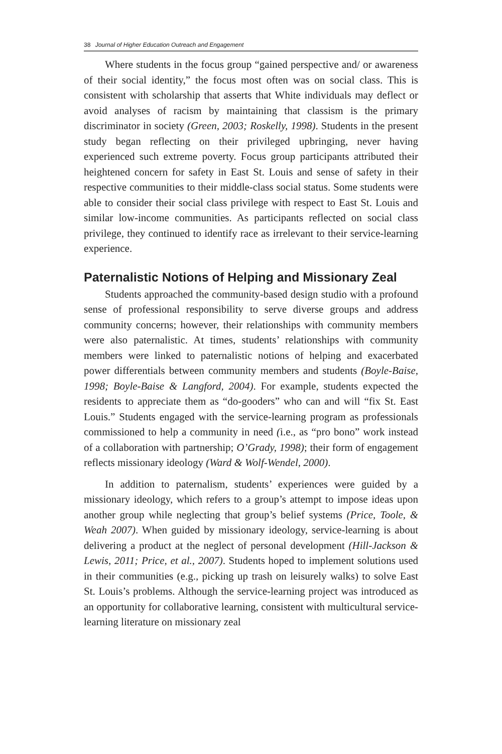38 Journal of Higher Education Outreach and Engagement
Where students in the focus group “gained perspective and/ or awareness of their social identity,” the focus most often was on social class. This is consistent with scholarship that asserts that White individuals may deflect or avoid analyses of racism by maintaining that classism is the primary discriminator in society (Green, 2003; Roskelly, 1998). Students in the present study began reflecting on their privileged upbringing, never having experienced such extreme poverty. Focus group participants attributed their heightened concern for safety in East St. Louis and sense of safety in their respective communities to their middle-class social status. Some students were able to consider their social class privilege with respect to East St. Louis and similar low-income communities. As participants reflected on social class privilege, they continued to identify race as irrelevant to their service-learning experience.
Paternalistic Notions of Helping and Missionary Zeal
Students approached the community-based design studio with a profound sense of professional responsibility to serve diverse groups and address community concerns; however, their relationships with community members were also paternalistic. At times, students’ relationships with community members were linked to paternalistic notions of helping and exacerbated power differentials between community members and students (Boyle-Baise, 1998; Boyle-Baise & Langford, 2004). For example, students expected the residents to appreciate them as “do-gooders” who can and will “fix St. East Louis.” Students engaged with the service-learning program as professionals commissioned to help a community in need (i.e., as “pro bono” work instead of a collaboration with partnership; O’Grady, 1998); their form of engagement reflects missionary ideology (Ward & Wolf-Wendel, 2000).
In addition to paternalism, students’ experiences were guided by a missionary ideology, which refers to a group’s attempt to impose ideas upon another group while neglecting that group’s belief systems (Price, Toole, & Weah 2007). When guided by missionary ideology, service-learning is about delivering a product at the neglect of personal development (Hill-Jackson & Lewis, 2011; Price, et al., 2007). Students hoped to implement solutions used in their communities (e.g., picking up trash on leisurely walks) to solve East St. Louis’s problems. Although the service-learning project was introduced as an opportunity for collaborative learning, consistent with multicultural service-learning literature on missionary zeal